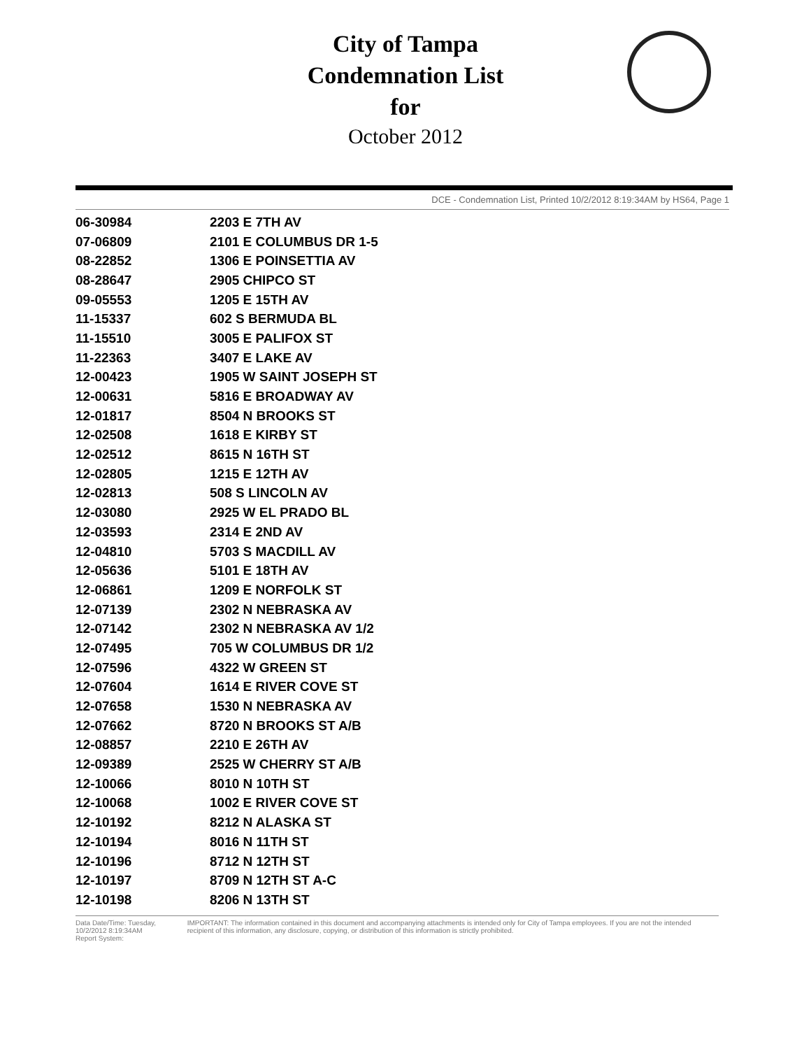City of Tampa
Condemnation List
for
October 2012
DCE - Condemnation List, Printed 10/2/2012 8:19:34AM by HS64, Page 1
| 06-30984 | 2203 E 7TH AV |
| 07-06809 | 2101 E COLUMBUS DR 1-5 |
| 08-22852 | 1306 E POINSETTIA AV |
| 08-28647 | 2905 CHIPCO ST |
| 09-05553 | 1205 E 15TH AV |
| 11-15337 | 602 S BERMUDA BL |
| 11-15510 | 3005 E PALIFOX ST |
| 11-22363 | 3407 E LAKE AV |
| 12-00423 | 1905 W SAINT JOSEPH ST |
| 12-00631 | 5816 E BROADWAY AV |
| 12-01817 | 8504 N BROOKS ST |
| 12-02508 | 1618 E KIRBY ST |
| 12-02512 | 8615 N 16TH ST |
| 12-02805 | 1215 E 12TH AV |
| 12-02813 | 508 S LINCOLN AV |
| 12-03080 | 2925 W EL PRADO BL |
| 12-03593 | 2314 E 2ND AV |
| 12-04810 | 5703 S MACDILL AV |
| 12-05636 | 5101 E 18TH AV |
| 12-06861 | 1209 E NORFOLK ST |
| 12-07139 | 2302 N NEBRASKA AV |
| 12-07142 | 2302 N NEBRASKA AV 1/2 |
| 12-07495 | 705 W COLUMBUS DR 1/2 |
| 12-07596 | 4322 W GREEN ST |
| 12-07604 | 1614 E RIVER COVE ST |
| 12-07658 | 1530 N NEBRASKA AV |
| 12-07662 | 8720 N BROOKS ST A/B |
| 12-08857 | 2210 E 26TH AV |
| 12-09389 | 2525 W CHERRY ST A/B |
| 12-10066 | 8010 N 10TH ST |
| 12-10068 | 1002 E RIVER COVE ST |
| 12-10192 | 8212 N ALASKA ST |
| 12-10194 | 8016 N 11TH ST |
| 12-10196 | 8712 N 12TH ST |
| 12-10197 | 8709 N 12TH ST A-C |
| 12-10198 | 8206 N 13TH ST |
Data Date/Time: Tuesday, 10/2/2012 8:19:34AM
Report System:
IMPORTANT: The information contained in this document and accompanying attachments is intended only for City of Tampa employees. If you are not the intended recipient of this information, any disclosure, copying, or distribution of this information is strictly prohibited.